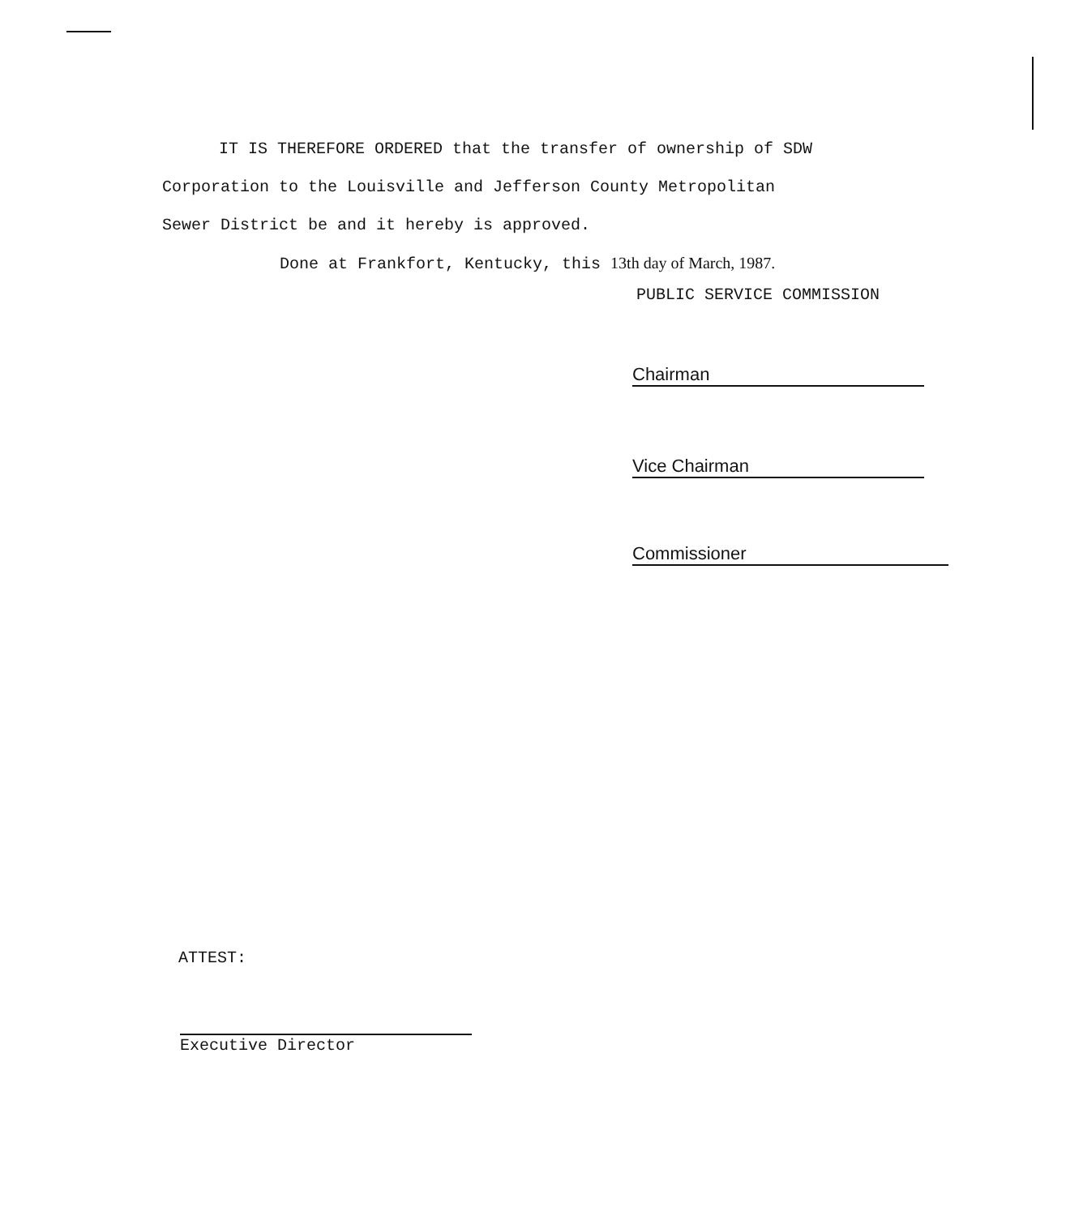IT IS THEREFORE ORDERED that the transfer of ownership of SDW
Corporation to the Louisville and Jefferson County Metropolitan
Sewer District be and it hereby is approved.
Done at Frankfort, Kentucky, this 13th day of March, 1987.
PUBLIC SERVICE COMMISSION
Chairman
Vice Chairman
Commissioner
ATTEST:
Executive Director